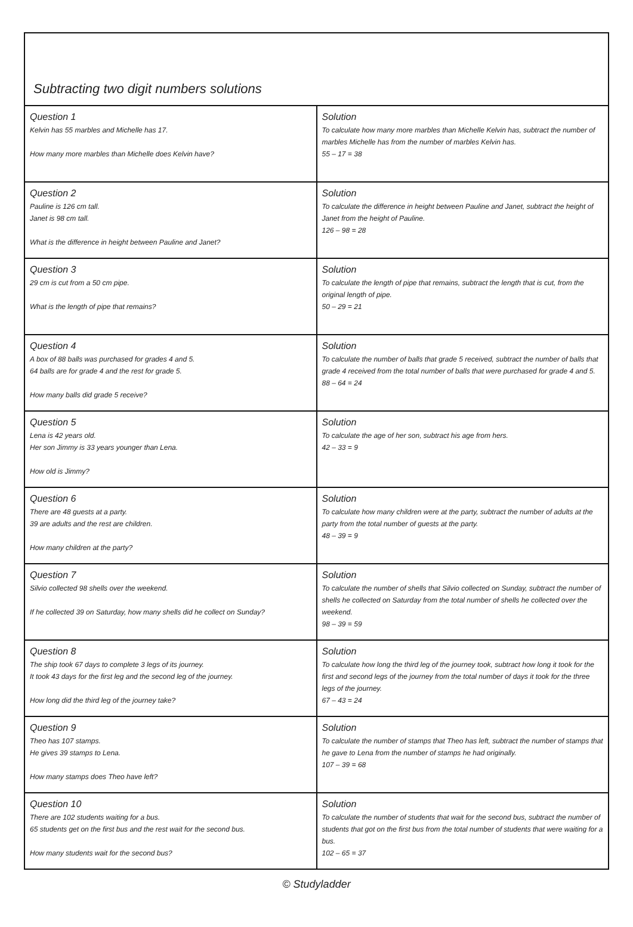Subtracting two digit numbers solutions
| Question 1 Kelvin has 55 marbles and Michelle has 17. How many more marbles than Michelle does Kelvin have? | Solution To calculate how many more marbles than Michelle Kelvin has, subtract the number of marbles Michelle has from the number of marbles Kelvin has. 55 – 17 = 38 |
| Question 2 Pauline is 126 cm tall. Janet is 98 cm tall. What is the difference in height between Pauline and Janet? | Solution To calculate the difference in height between Pauline and Janet, subtract the height of Janet from the height of Pauline. 126 – 98 = 28 |
| Question 3 29 cm is cut from a 50 cm pipe. What is the length of pipe that remains? | Solution To calculate the length of pipe that remains, subtract the length that is cut, from the original length of pipe. 50 – 29 = 21 |
| Question 4 A box of 88 balls was purchased for grades 4 and 5. 64 balls are for grade 4 and the rest for grade 5. How many balls did grade 5 receive? | Solution To calculate the number of balls that grade 5 received, subtract the number of balls that grade 4 received from the total number of balls that were purchased for grade 4 and 5. 88 – 64 = 24 |
| Question 5 Lena is 42 years old. Her son Jimmy is 33 years younger than Lena. How old is Jimmy? | Solution To calculate the age of her son, subtract his age from hers. 42 – 33 = 9 |
| Question 6 There are 48 guests at a party. 39 are adults and the rest are children. How many children at the party? | Solution To calculate how many children were at the party, subtract the number of adults at the party from the total number of guests at the party. 48 – 39 = 9 |
| Question 7 Silvio collected 98 shells over the weekend. If he collected 39 on Saturday, how many shells did he collect on Sunday? | Solution To calculate the number of shells that Silvio collected on Sunday, subtract the number of shells he collected on Saturday from the total number of shells he collected over the weekend. 98 – 39 = 59 |
| Question 8 The ship took 67 days to complete 3 legs of its journey. It took 43 days for the first leg and the second leg of the journey. How long did the third leg of the journey take? | Solution To calculate how long the third leg of the journey took, subtract how long it took for the first and second legs of the journey from the total number of days it took for the three legs of the journey. 67 – 43 = 24 |
| Question 9 Theo has 107 stamps. He gives 39 stamps to Lena. How many stamps does Theo have left? | Solution To calculate the number of stamps that Theo has left, subtract the number of stamps that he gave to Lena from the number of stamps he had originally. 107 – 39 = 68 |
| Question 10 There are 102 students waiting for a bus. 65 students get on the first bus and the rest wait for the second bus. How many students wait for the second bus? | Solution To calculate the number of students that wait for the second bus, subtract the number of students that got on the first bus from the total number of students that were waiting for a bus. 102 – 65 = 37 |
© Studyladder